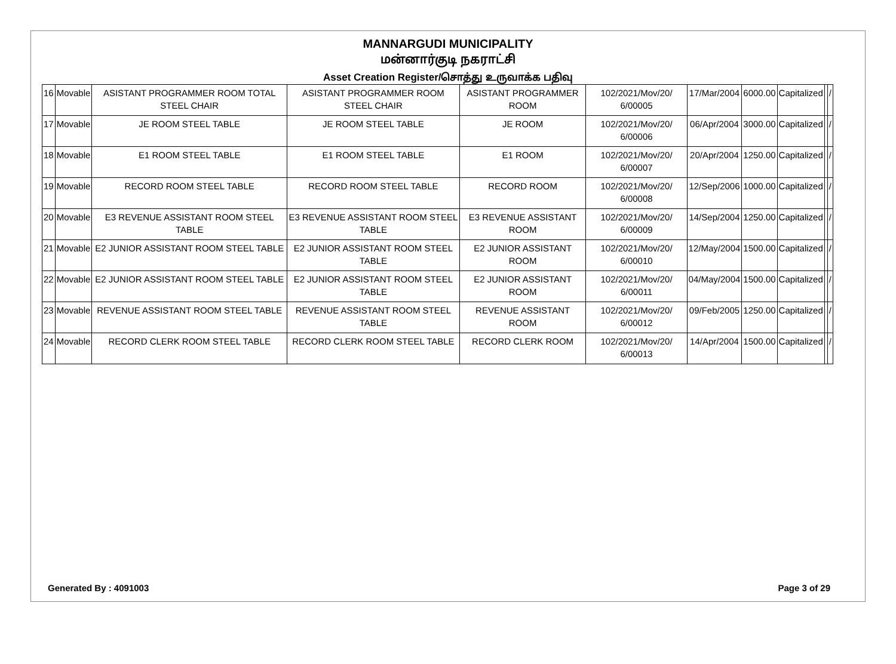MANNARGUDI MUNICIPALITY
மன்னார்குடி நகராட்சி
Asset Creation Register/சொத்து உருவாக்க பதிவு
| 16 | Movable | ASISTANT PROGRAMMER ROOM TOTAL STEEL CHAIR | ASISTANT PROGRAMMER ROOM STEEL CHAIR | ASISTANT PROGRAMMER ROOM | 102/2021/Mov/20/ 6/00005 | 17/Mar/2004 | 6000.00 | Capitalized | | / |
| 17 | Movable | JE ROOM STEEL TABLE | JE ROOM STEEL TABLE | JE ROOM | 102/2021/Mov/20/ 6/00006 | 06/Apr/2004 | 3000.00 | Capitalized | | / |
| 18 | Movable | E1 ROOM STEEL TABLE | E1 ROOM STEEL TABLE | E1 ROOM | 102/2021/Mov/20/ 6/00007 | 20/Apr/2004 | 1250.00 | Capitalized | | / |
| 19 | Movable | RECORD ROOM STEEL TABLE | RECORD ROOM STEEL TABLE | RECORD ROOM | 102/2021/Mov/20/ 6/00008 | 12/Sep/2006 | 1000.00 | Capitalized | | / |
| 20 | Movable | E3 REVENUE ASSISTANT ROOM STEEL TABLE | E3 REVENUE ASSISTANT ROOM STEEL TABLE | E3 REVENUE ASSISTANT ROOM | 102/2021/Mov/20/ 6/00009 | 14/Sep/2004 | 1250.00 | Capitalized | | / |
| 21 | Movable | E2 JUNIOR ASSISTANT ROOM STEEL TABLE | E2 JUNIOR ASSISTANT ROOM STEEL TABLE | E2 JUNIOR ASSISTANT ROOM | 102/2021/Mov/20/ 6/00010 | 12/May/2004 | 1500.00 | Capitalized | | / |
| 22 | Movable | E2 JUNIOR ASSISTANT ROOM STEEL TABLE | E2 JUNIOR ASSISTANT ROOM STEEL TABLE | E2 JUNIOR ASSISTANT ROOM | 102/2021/Mov/20/ 6/00011 | 04/May/2004 | 1500.00 | Capitalized | | / |
| 23 | Movable | REVENUE ASSISTANT ROOM STEEL TABLE | REVENUE ASSISTANT ROOM STEEL TABLE | REVENUE ASSISTANT ROOM | 102/2021/Mov/20/ 6/00012 | 09/Feb/2005 | 1250.00 | Capitalized | | / |
| 24 | Movable | RECORD CLERK ROOM STEEL TABLE | RECORD CLERK ROOM STEEL TABLE | RECORD CLERK ROOM | 102/2021/Mov/20/ 6/00013 | 14/Apr/2004 | 1500.00 | Capitalized | | / |
Generated By : 4091003 Page 3 of 29